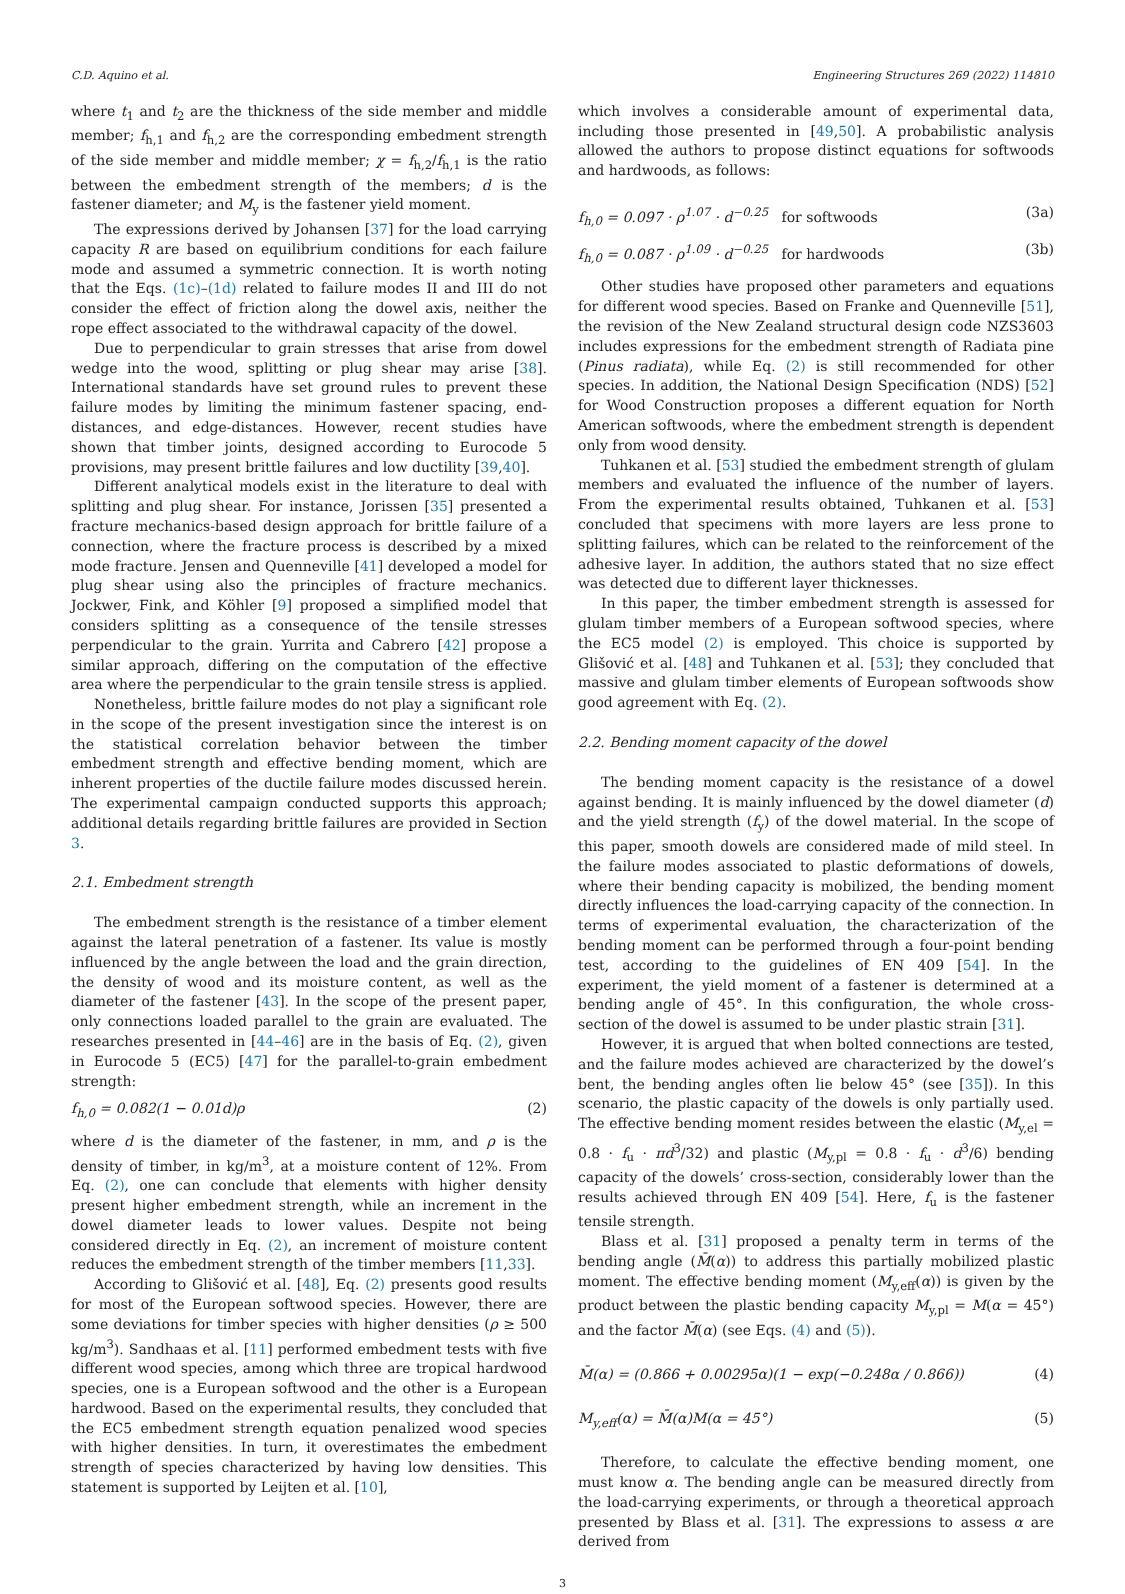C.D. Aquino et al. Engineering Structures 269 (2022) 114810
where t<sub>1</sub> and t<sub>2</sub> are the thickness of the side member and middle member; f<sub>h,1</sub> and f<sub>h,2</sub> are the corresponding embedment strength of the side member and middle member; χ = f<sub>h,2</sub>/f<sub>h,1</sub> is the ratio between the embedment strength of the members; d is the fastener diameter; and M<sub>y</sub> is the fastener yield moment.
The expressions derived by Johansen [37] for the load carrying capacity R are based on equilibrium conditions for each failure mode and assumed a symmetric connection. It is worth noting that the Eqs. (1c)–(1d) related to failure modes II and III do not consider the effect of friction along the dowel axis, neither the rope effect associated to the withdrawal capacity of the dowel.
Due to perpendicular to grain stresses that arise from dowel wedge into the wood, splitting or plug shear may arise [38]. International standards have set ground rules to prevent these failure modes by limiting the minimum fastener spacing, end-distances, and edge-distances. However, recent studies have shown that timber joints, designed according to Eurocode 5 provisions, may present brittle failures and low ductility [39,40].
Different analytical models exist in the literature to deal with splitting and plug shear. For instance, Jorissen [35] presented a fracture mechanics-based design approach for brittle failure of a connection, where the fracture process is described by a mixed mode fracture. Jensen and Quenneville [41] developed a model for plug shear using also the principles of fracture mechanics. Jockwer, Fink, and Köhler [9] proposed a simplified model that considers splitting as a consequence of the tensile stresses perpendicular to the grain. Yurrita and Cabrero [42] propose a similar approach, differing on the computation of the effective area where the perpendicular to the grain tensile stress is applied.
Nonetheless, brittle failure modes do not play a significant role in the scope of the present investigation since the interest is on the statistical correlation behavior between the timber embedment strength and effective bending moment, which are inherent properties of the ductile failure modes discussed herein. The experimental campaign conducted supports this approach; additional details regarding brittle failures are provided in Section 3.
2.1. Embedment strength
The embedment strength is the resistance of a timber element against the lateral penetration of a fastener. Its value is mostly influenced by the angle between the load and the grain direction, the density of wood and its moisture content, as well as the diameter of the fastener [43]. In the scope of the present paper, only connections loaded parallel to the grain are evaluated. The researches presented in [44–46] are in the basis of Eq. (2), given in Eurocode 5 (EC5) [47] for the parallel-to-grain embedment strength:
f<sub>h,0</sub> = 0.082(1 − 0.01d)ρ (2)
where d is the diameter of the fastener, in mm, and ρ is the density of timber, in kg/m<sup>3</sup>, at a moisture content of 12%. From Eq. (2), one can conclude that elements with higher density present higher embedment strength, while an increment in the dowel diameter leads to lower values. Despite not being considered directly in Eq. (2), an increment of moisture content reduces the embedment strength of the timber members [11,33].
According to Glišović et al. [48], Eq. (2) presents good results for most of the European softwood species. However, there are some deviations for timber species with higher densities (ρ ≥ 500 kg/m<sup>3</sup>). Sandhaas et al. [11] performed embedment tests with five different wood species, among which three are tropical hardwood species, one is a European softwood and the other is a European hardwood. Based on the experimental results, they concluded that the EC5 embedment strength equation penalized wood species with higher densities. In turn, it overestimates the embedment strength of species characterized by having low densities. This statement is supported by Leijten et al. [10],
which involves a considerable amount of experimental data, including those presented in [49,50]. A probabilistic analysis allowed the authors to propose distinct equations for softwoods and hardwoods, as follows:
f<sub>h,0</sub> = 0.097 · ρ<sup>1.07</sup> · d<sup>−0.25</sup> for softwoods (3a)
f<sub>h,0</sub> = 0.087 · ρ<sup>1.09</sup> · d<sup>−0.25</sup> for hardwoods (3b)
Other studies have proposed other parameters and equations for different wood species. Based on Franke and Quenneville [51], the revision of the New Zealand structural design code NZS3603 includes expressions for the embedment strength of Radiata pine (Pinus radiata), while Eq. (2) is still recommended for other species. In addition, the National Design Specification (NDS) [52] for Wood Construction proposes a different equation for North American softwoods, where the embedment strength is dependent only from wood density.
Tuhkanen et al. [53] studied the embedment strength of glulam members and evaluated the influence of the number of layers. From the experimental results obtained, Tuhkanen et al. [53] concluded that specimens with more layers are less prone to splitting failures, which can be related to the reinforcement of the adhesive layer. In addition, the authors stated that no size effect was detected due to different layer thicknesses.
In this paper, the timber embedment strength is assessed for glulam timber members of a European softwood species, where the EC5 model (2) is employed. This choice is supported by Glišović et al. [48] and Tuhkanen et al. [53]; they concluded that massive and glulam timber elements of European softwoods show good agreement with Eq. (2).
2.2. Bending moment capacity of the dowel
The bending moment capacity is the resistance of a dowel against bending. It is mainly influenced by the dowel diameter (d) and the yield strength (f<sub>y</sub>) of the dowel material. In the scope of this paper, smooth dowels are considered made of mild steel. In the failure modes associated to plastic deformations of dowels, where their bending capacity is mobilized, the bending moment directly influences the load-carrying capacity of the connection. In terms of experimental evaluation, the characterization of the bending moment can be performed through a four-point bending test, according to the guidelines of EN 409 [54]. In the experiment, the yield moment of a fastener is determined at a bending angle of 45°. In this configuration, the whole cross-section of the dowel is assumed to be under plastic strain [31].
However, it is argued that when bolted connections are tested, and the failure modes achieved are characterized by the dowel’s bent, the bending angles often lie below 45° (see [35]). In this scenario, the plastic capacity of the dowels is only partially used. The effective bending moment resides between the elastic (M<sub>y,el</sub> = 0.8 · f<sub>u</sub> · πd<sup>3</sup>/32) and plastic (M<sub>y,pl</sub> = 0.8 · f<sub>u</sub> · d<sup>3</sup>/6) bending capacity of the dowels’ cross-section, considerably lower than the results achieved through EN 409 [54]. Here, f<sub>u</sub> is the fastener tensile strength.
Blass et al. [31] proposed a penalty term in terms of the bending angle (M̄(α)) to address this partially mobilized plastic moment. The effective bending moment (M<sub>y,eff</sub>(α)) is given by the product between the plastic bending capacity M<sub>y,pl</sub> = M(α = 45°) and the factor M̄(α) (see Eqs. (4) and (5)).
M̄(α) = (0.866 + 0.00295α)(1 − exp(−0.248α / 0.866)) (4)
M<sub>y,eff</sub>(α) = M̄(α)M(α = 45°) (5)
Therefore, to calculate the effective bending moment, one must know α. The bending angle can be measured directly from the load-carrying experiments, or through a theoretical approach presented by Blass et al. [31]. The expressions to assess α are derived from
3